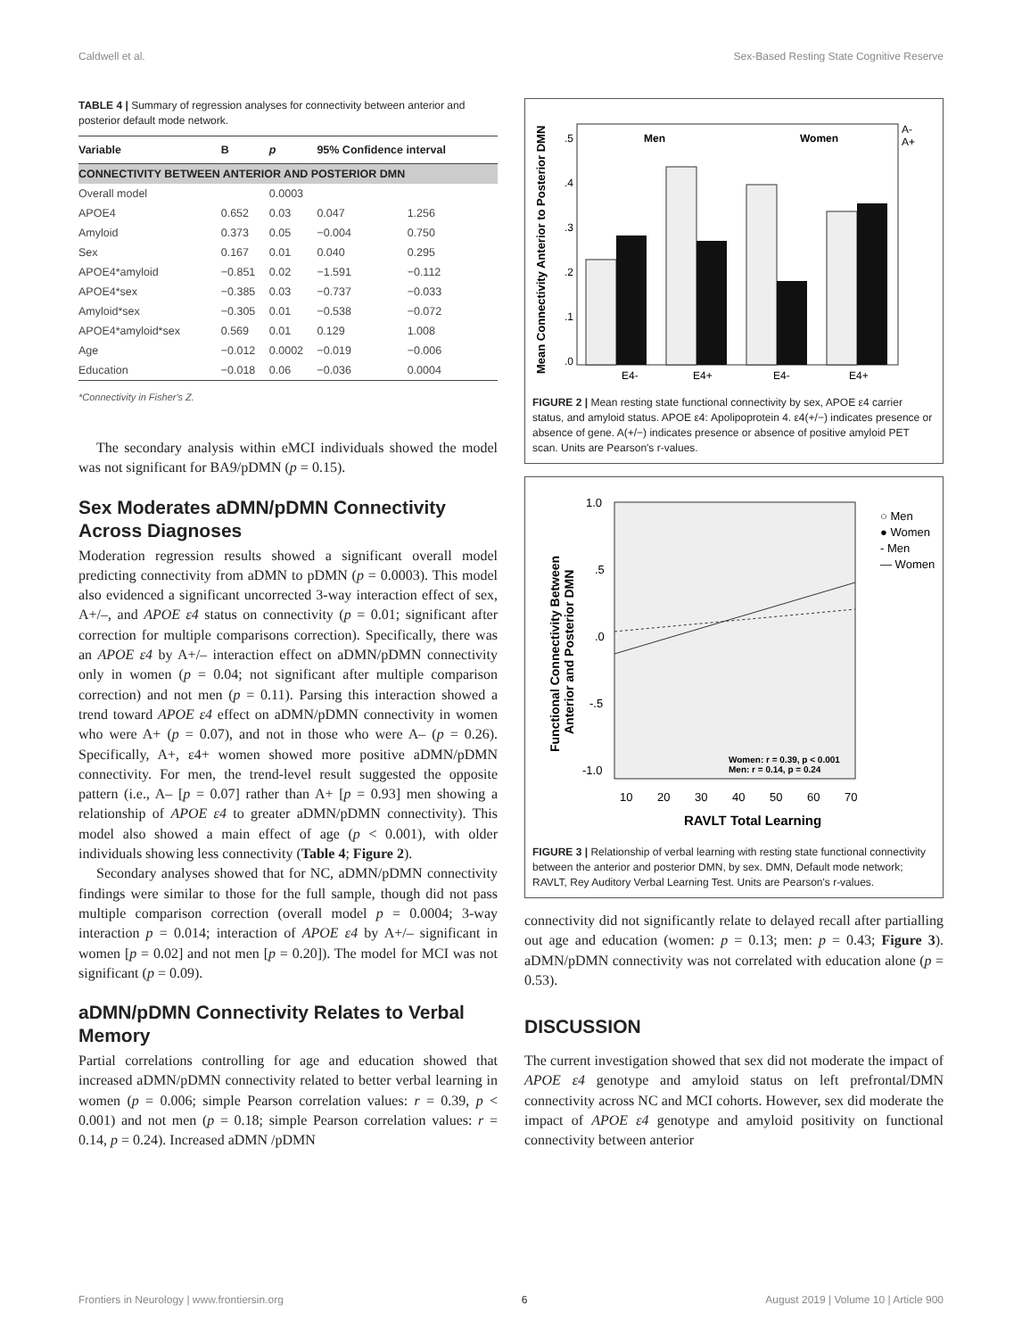Caldwell et al. Sex-Based Resting State Cognitive Reserve
TABLE 4 | Summary of regression analyses for connectivity between anterior and posterior default mode network.
| Variable | B | p | 95% Confidence interval | |
| --- | --- | --- | --- | --- |
| CONNECTIVITY BETWEEN ANTERIOR AND POSTERIOR DMN | | | | |
| Overall model | | 0.0003 | | |
| APOE4 | 0.652 | 0.03 | 0.047 | 1.256 |
| Amyloid | 0.373 | 0.05 | −0.004 | 0.750 |
| Sex | 0.167 | 0.01 | 0.040 | 0.295 |
| APOE4*amyloid | −0.851 | 0.02 | −1.591 | −0.112 |
| APOE4*sex | −0.385 | 0.03 | −0.737 | −0.033 |
| Amyloid*sex | −0.305 | 0.01 | −0.538 | −0.072 |
| APOE4*amyloid*sex | 0.569 | 0.01 | 0.129 | 1.008 |
| Age | −0.012 | 0.0002 | −0.019 | −0.006 |
| Education | −0.018 | 0.06 | −0.036 | 0.0004 |
*Connectivity in Fisher's Z.
The secondary analysis within eMCI individuals showed the model was not significant for BA9/pDMN (p = 0.15).
Sex Moderates aDMN/pDMN Connectivity Across Diagnoses
Moderation regression results showed a significant overall model predicting connectivity from aDMN to pDMN (p = 0.0003). This model also evidenced a significant uncorrected 3-way interaction effect of sex, A+/–, and APOE ε4 status on connectivity (p = 0.01; significant after correction for multiple comparisons correction). Specifically, there was an APOE ε4 by A+/– interaction effect on aDMN/pDMN connectivity only in women (p = 0.04; not significant after multiple comparison correction) and not men (p = 0.11). Parsing this interaction showed a trend toward APOE ε4 effect on aDMN/pDMN connectivity in women who were A+ (p = 0.07), and not in those who were A– (p = 0.26). Specifically, A+, ε4+ women showed more positive aDMN/pDMN connectivity. For men, the trend-level result suggested the opposite pattern (i.e., A– [p = 0.07] rather than A+ [p = 0.93] men showing a relationship of APOE ε4 to greater aDMN/pDMN connectivity). This model also showed a main effect of age (p < 0.001), with older individuals showing less connectivity (Table 4; Figure 2).
Secondary analyses showed that for NC, aDMN/pDMN connectivity findings were similar to those for the full sample, though did not pass multiple comparison correction (overall model p = 0.0004; 3-way interaction p = 0.014; interaction of APOE ε4 by A+/– significant in women [p = 0.02] and not men [p = 0.20]). The model for MCI was not significant (p = 0.09).
aDMN/pDMN Connectivity Relates to Verbal Memory
Partial correlations controlling for age and education showed that increased aDMN/pDMN connectivity related to better verbal learning in women (p = 0.006; simple Pearson correlation values: r = 0.39, p < 0.001) and not men (p = 0.18; simple Pearson correlation values: r = 0.14, p = 0.24). Increased aDMN /pDMN
Mean Connectivity Anterior to Posterior DMN
Men
Women
A-
A+
.0
.1
.2
.3
.4
.5
E4-
E4+
E4-
E4+
FIGURE 2 | Mean resting state functional connectivity by sex, APOE ε4 carrier status, and amyloid status. APOE ε4: Apolipoprotein 4. ε4(+/−) indicates presence or absence of gene. A(+/−) indicates presence or absence of positive amyloid PET scan. Units are Pearson's r-values.
Functional Connectivity Between
Anterior and Posterior DMN
1.0
.5
.0
-.5
-1.0
10
20
30
40
50
60
70
RAVLT Total Learning
Women: r = 0.39, p < 0.001
Men: r = 0.14, p = 0.24
○ Men
● Women
- Men
— Women
FIGURE 3 | Relationship of verbal learning with resting state functional connectivity between the anterior and posterior DMN, by sex. DMN, Default mode network; RAVLT, Rey Auditory Verbal Learning Test. Units are Pearson's r-values.
connectivity did not significantly relate to delayed recall after partialling out age and education (women: p = 0.13; men: p = 0.43; Figure 3). aDMN/pDMN connectivity was not correlated with education alone (p = 0.53).
DISCUSSION
The current investigation showed that sex did not moderate the impact of APOE ε4 genotype and amyloid status on left prefrontal/DMN connectivity across NC and MCI cohorts. However, sex did moderate the impact of APOE ε4 genotype and amyloid positivity on functional connectivity between anterior
Frontiers in Neurology | www.frontiersin.org 6 August 2019 | Volume 10 | Article 900